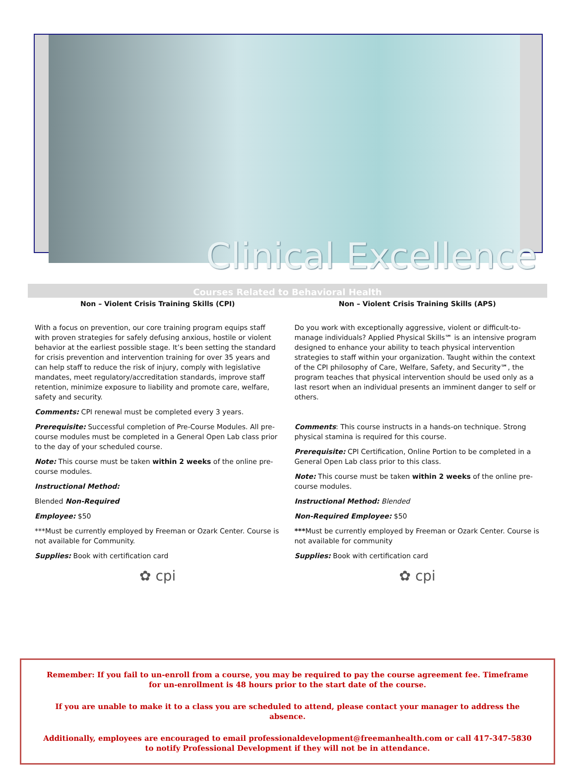Clinical Excellence
Courses Related to Behavioral Health
Non – Violent Crisis Training Skills (CPI)
With a focus on prevention, our core training program equips staff with proven strategies for safely defusing anxious, hostile or violent behavior at the earliest possible stage. It’s been setting the standard for crisis prevention and intervention training for over 35 years and can help staff to reduce the risk of injury, comply with legislative mandates, meet regulatory/accreditation standards, improve staff retention, minimize exposure to liability and promote care, welfare, safety and security.
Comments: CPI renewal must be completed every 3 years.
Prerequisite: Successful completion of Pre-Course Modules. All pre-course modules must be completed in a General Open Lab class prior to the day of your scheduled course.
Note: This course must be taken within 2 weeks of the online pre-course modules.
Instructional Method:
Blended Non-Required
Employee: $50
***Must be currently employed by Freeman or Ozark Center. Course is not available for Community.
Supplies: Book with certification card
✿ cpi
Non – Violent Crisis Training Skills (APS)
Do you work with exceptionally aggressive, violent or difficult-to- manage individuals? Applied Physical Skills℠ is an intensive program designed to enhance your ability to teach physical intervention strategies to staff within your organization. Taught within the context of the CPI philosophy of Care, Welfare, Safety, and Security℠, the program teaches that physical intervention should be used only as a last resort when an individual presents an imminent danger to self or others.
Comments: This course instructs in a hands-on technique. Strong physical stamina is required for this course.
Prerequisite: CPI Certification, Online Portion to be completed in a General Open Lab class prior to this class.
Note: This course must be taken within 2 weeks of the online pre-course modules.
Instructional Method: Blended
Non-Required Employee: $50
***Must be currently employed by Freeman or Ozark Center. Course is not available for community
Supplies: Book with certification card
✿ cpi
Remember: If you fail to un-enroll from a course, you may be required to pay the course agreement fee. Timeframe for un-enrollment is 48 hours prior to the start date of the course.
If you are unable to make it to a class you are scheduled to attend, please contact your manager to address the absence.
Additionally, employees are encouraged to email professionaldevelopment@freemanhealth.com or call 417-347-5830 to notify Professional Development if they will not be in attendance.